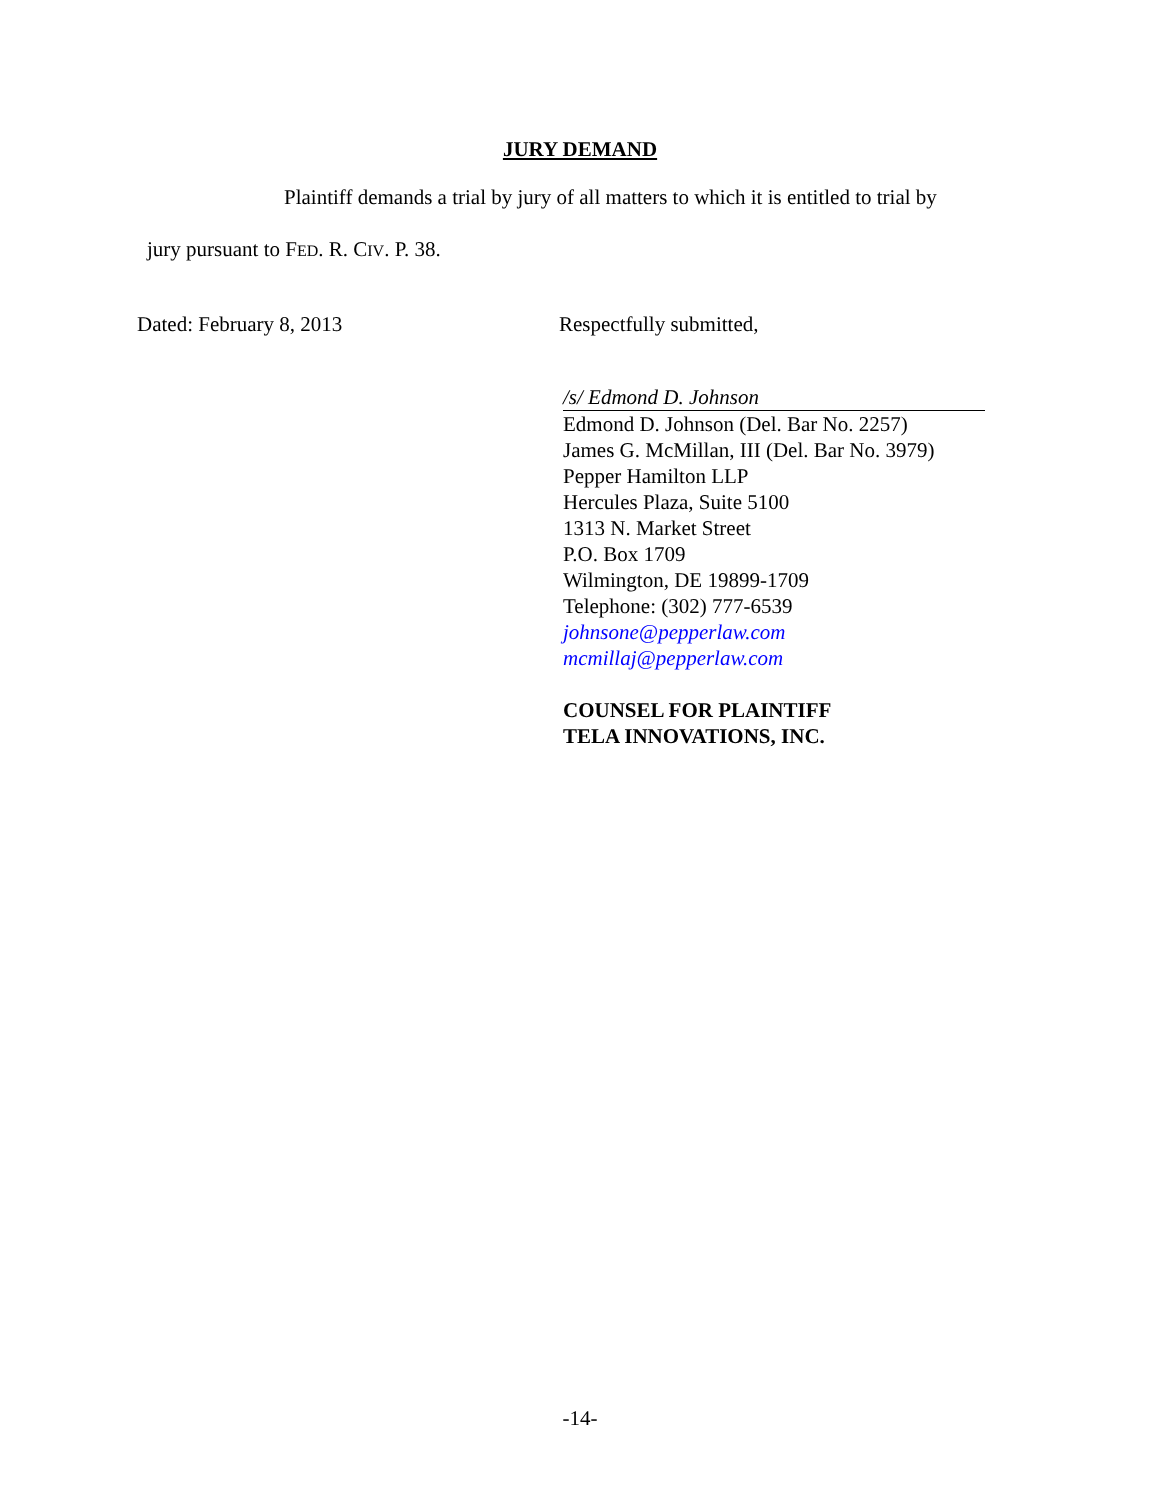JURY DEMAND
Plaintiff demands a trial by jury of all matters to which it is entitled to trial by
jury pursuant to FED. R. CIV. P. 38.
Dated: February 8, 2013 Respectfully submitted,
/s/ Edmond D. Johnson
Edmond D. Johnson (Del. Bar No. 2257)
James G. McMillan, III (Del. Bar No. 3979)
Pepper Hamilton LLP
Hercules Plaza, Suite 5100
1313 N. Market Street
P.O. Box 1709
Wilmington, DE 19899-1709
Telephone: (302) 777-6539
johnsone@pepperlaw.com
mcmillaj@pepperlaw.com
COUNSEL FOR PLAINTIFF
TELA INNOVATIONS, INC.
-14-